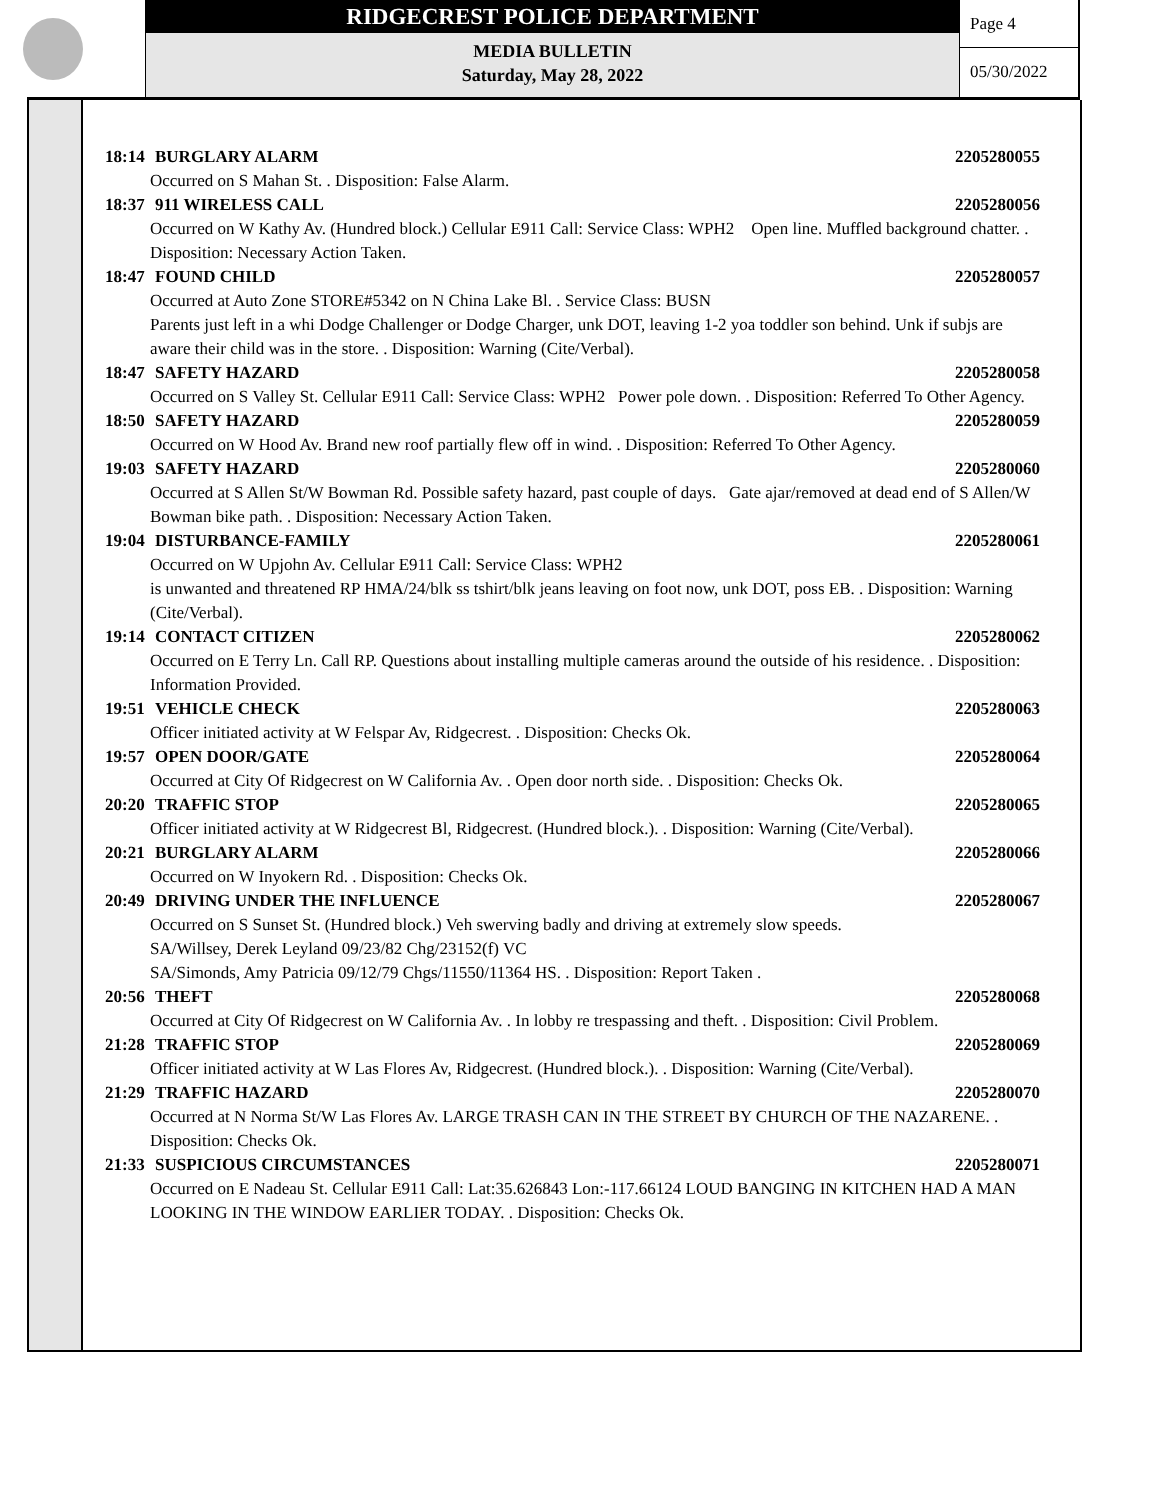RIDGECREST POLICE DEPARTMENT
MEDIA BULLETIN
Saturday, May 28, 2022
Page 4
05/30/2022
18:14 BURGLARY ALARM 2205280055
Occurred on S Mahan St. . Disposition: False Alarm.
18:37 911 WIRELESS CALL 2205280056
Occurred on W Kathy Av. (Hundred block.) Cellular E911 Call: Service Class: WPH2 Open line. Muffled background chatter. . Disposition: Necessary Action Taken.
18:47 FOUND CHILD 2205280057
Occurred at Auto Zone STORE#5342 on N China Lake Bl. . Service Class: BUSN
Parents just left in a whi Dodge Challenger or Dodge Charger, unk DOT, leaving 1-2 yoa toddler son behind. Unk if subjs are aware their child was in the store. . Disposition: Warning (Cite/Verbal).
18:47 SAFETY HAZARD 2205280058
Occurred on S Valley St. Cellular E911 Call: Service Class: WPH2 Power pole down. . Disposition: Referred To Other Agency.
18:50 SAFETY HAZARD 2205280059
Occurred on W Hood Av. Brand new roof partially flew off in wind. . Disposition: Referred To Other Agency.
19:03 SAFETY HAZARD 2205280060
Occurred at S Allen St/W Bowman Rd. Possible safety hazard, past couple of days. Gate ajar/removed at dead end of S Allen/W Bowman bike path. . Disposition: Necessary Action Taken.
19:04 DISTURBANCE-FAMILY 2205280061
Occurred on W Upjohn Av. Cellular E911 Call: Service Class: WPH2
is unwanted and threatened RP HMA/24/blk ss tshirt/blk jeans leaving on foot now, unk DOT, poss EB. . Disposition: Warning (Cite/Verbal).
19:14 CONTACT CITIZEN 2205280062
Occurred on E Terry Ln. Call RP. Questions about installing multiple cameras around the outside of his residence. . Disposition: Information Provided.
19:51 VEHICLE CHECK 2205280063
Officer initiated activity at W Felspar Av, Ridgecrest. . Disposition: Checks Ok.
19:57 OPEN DOOR/GATE 2205280064
Occurred at City Of Ridgecrest on W California Av. . Open door north side. . Disposition: Checks Ok.
20:20 TRAFFIC STOP 2205280065
Officer initiated activity at W Ridgecrest Bl, Ridgecrest. (Hundred block.). . Disposition: Warning (Cite/Verbal).
20:21 BURGLARY ALARM 2205280066
Occurred on W Inyokern Rd. . Disposition: Checks Ok.
20:49 DRIVING UNDER THE INFLUENCE 2205280067
Occurred on S Sunset St. (Hundred block.) Veh swerving badly and driving at extremely slow speeds.
SA/Willsey, Derek Leyland 09/23/82 Chg/23152(f) VC
SA/Simonds, Amy Patricia 09/12/79 Chgs/11550/11364 HS. . Disposition: Report Taken .
20:56 THEFT 2205280068
Occurred at City Of Ridgecrest on W California Av. . In lobby re trespassing and theft. . Disposition: Civil Problem.
21:28 TRAFFIC STOP 2205280069
Officer initiated activity at W Las Flores Av, Ridgecrest. (Hundred block.). . Disposition: Warning (Cite/Verbal).
21:29 TRAFFIC HAZARD 2205280070
Occurred at N Norma St/W Las Flores Av. LARGE TRASH CAN IN THE STREET BY CHURCH OF THE NAZARENE. . Disposition: Checks Ok.
21:33 SUSPICIOUS CIRCUMSTANCES 2205280071
Occurred on E Nadeau St. Cellular E911 Call: Lat:35.626843 Lon:-117.66124 LOUD BANGING IN KITCHEN HAD A MAN LOOKING IN THE WINDOW EARLIER TODAY. . Disposition: Checks Ok.